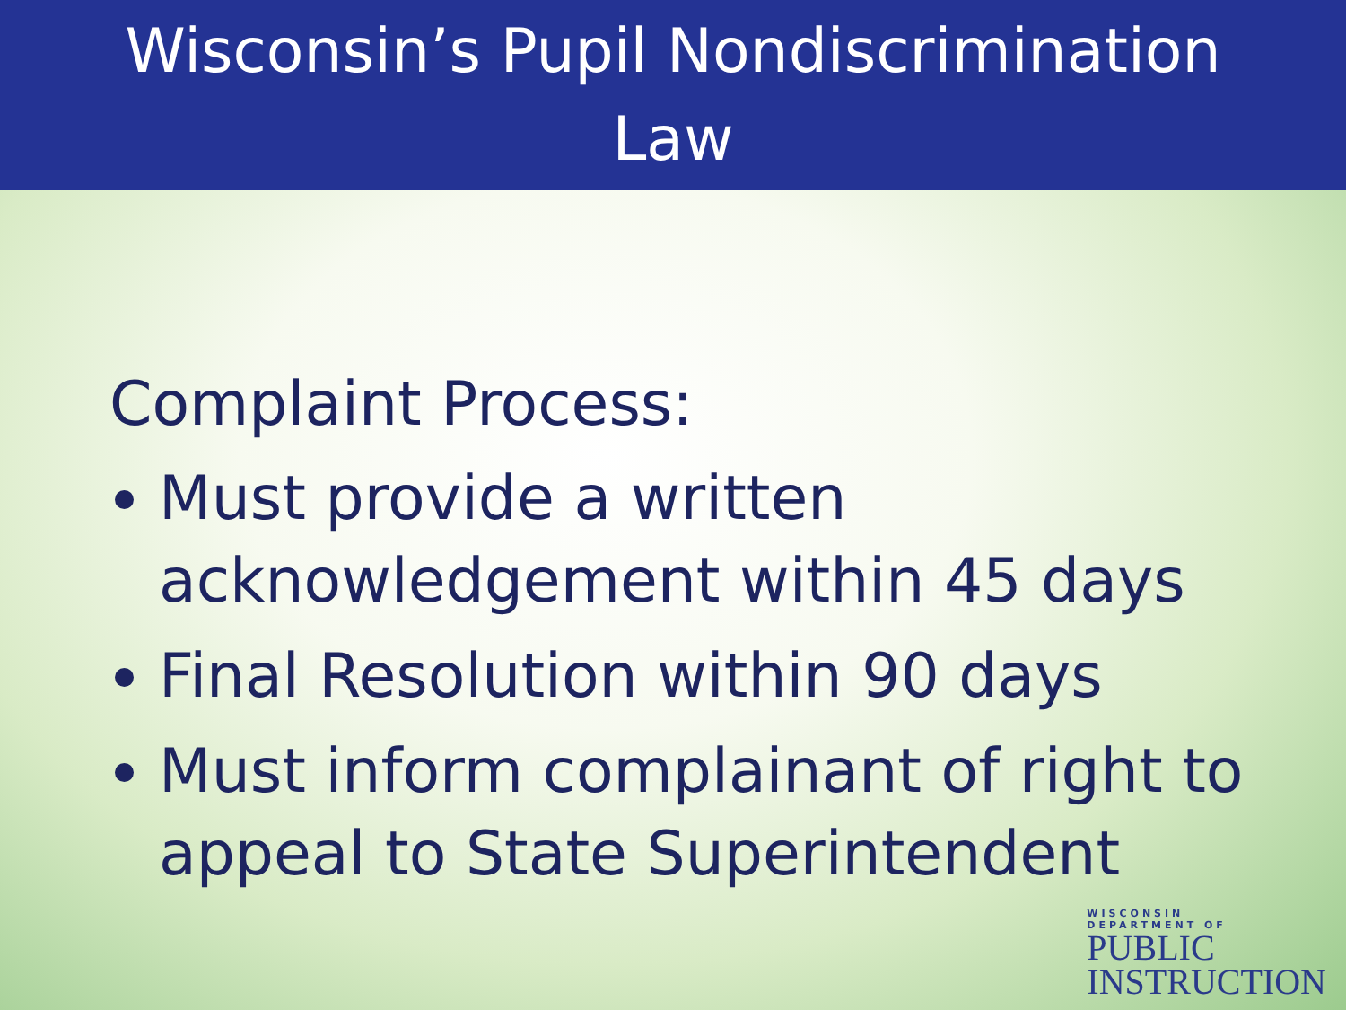Wisconsin’s Pupil Nondiscrimination
Law
Complaint Process:
Must provide a written acknowledgement within 45 days
Final Resolution within 90 days
Must inform complainant of right to appeal to State Superintendent
WISCONSIN
DEPARTMENT OF
PUBLIC
INSTRUCTION